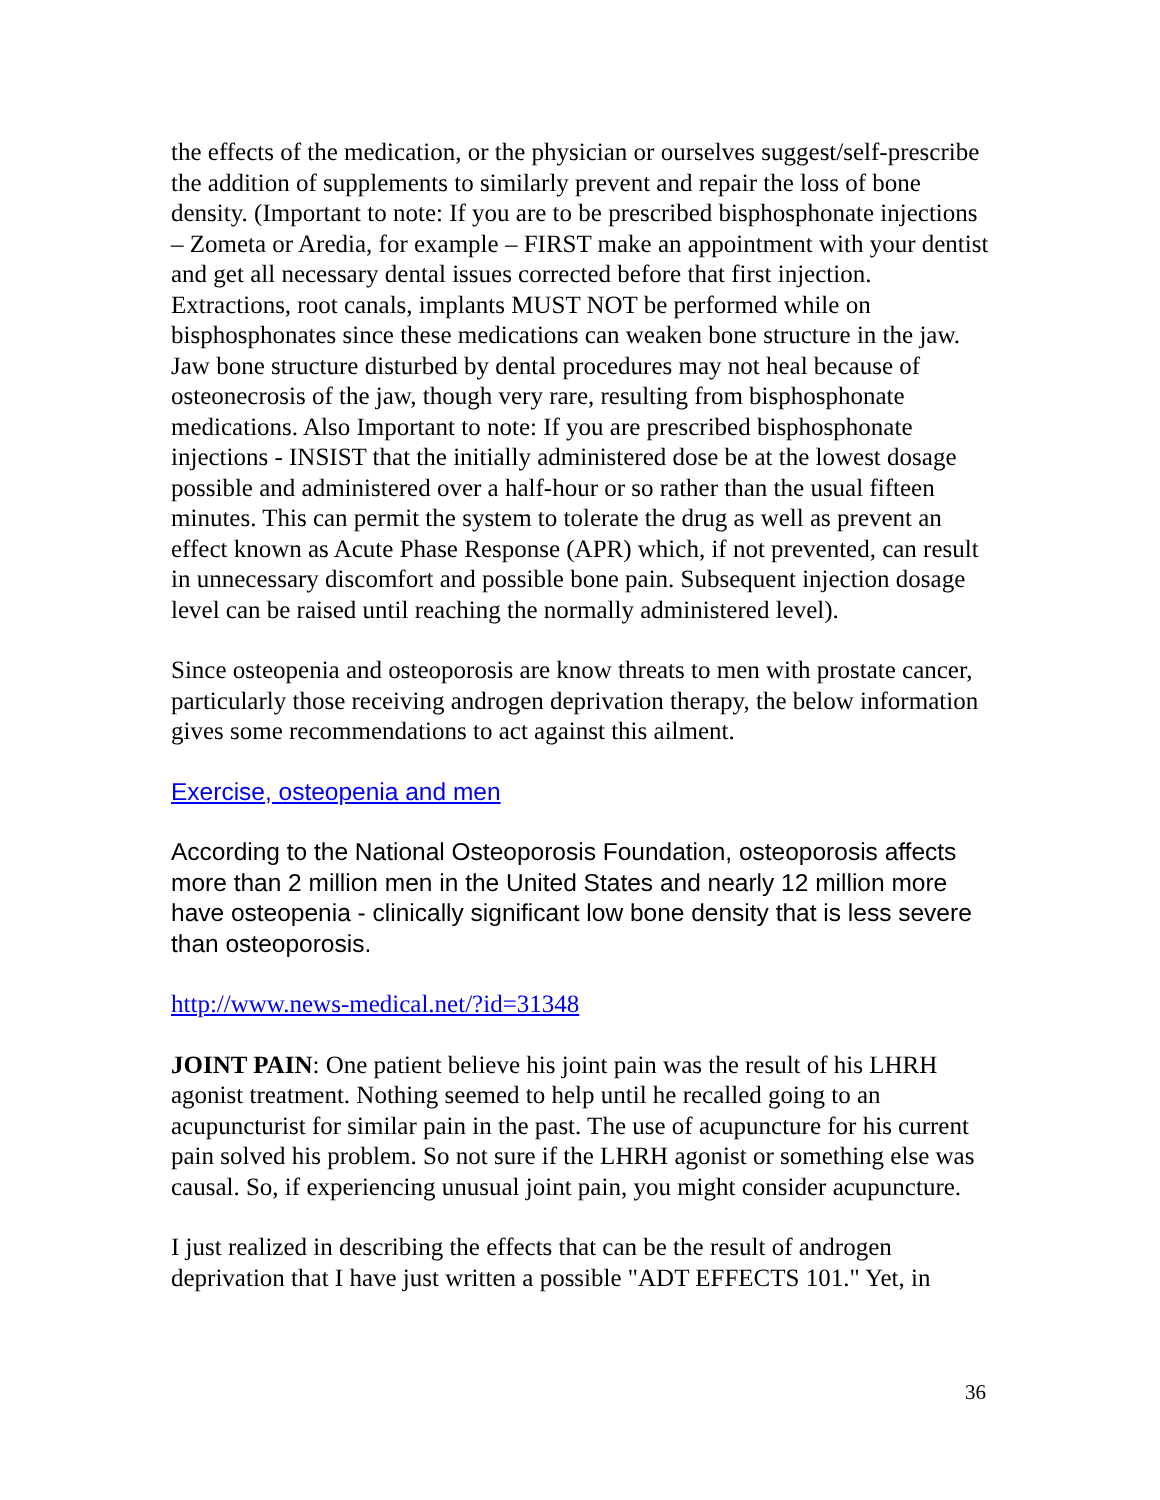the effects of the medication, or the physician or ourselves suggest/self-prescribe the addition of supplements to similarly prevent and repair the loss of bone density. (Important to note: If you are to be prescribed bisphosphonate injections – Zometa or Aredia, for example – FIRST make an appointment with your dentist and get all necessary dental issues corrected before that first injection. Extractions, root canals, implants MUST NOT be performed while on bisphosphonates since these medications can weaken bone structure in the jaw. Jaw bone structure disturbed by dental procedures may not heal because of osteonecrosis of the jaw, though very rare, resulting from bisphosphonate medications. Also Important to note: If you are prescribed bisphosphonate injections - INSIST that the initially administered dose be at the lowest dosage possible and administered over a half-hour or so rather than the usual fifteen minutes. This can permit the system to tolerate the drug as well as prevent an effect known as Acute Phase Response (APR) which, if not prevented, can result in unnecessary discomfort and possible bone pain. Subsequent injection dosage level can be raised until reaching the normally administered level).
Since osteopenia and osteoporosis are know threats to men with prostate cancer, particularly those receiving androgen deprivation therapy, the below information gives some recommendations to act against this ailment.
Exercise, osteopenia and men
According to the National Osteoporosis Foundation, osteoporosis affects more than 2 million men in the United States and nearly 12 million more have osteopenia - clinically significant low bone density that is less severe than osteoporosis.
http://www.news-medical.net/?id=31348
JOINT PAIN: One patient believe his joint pain was the result of his LHRH agonist treatment. Nothing seemed to help until he recalled going to an acupuncturist for similar pain in the past. The use of acupuncture for his current pain solved his problem. So not sure if the LHRH agonist or something else was causal. So, if experiencing unusual joint pain, you might consider acupuncture.
I just realized in describing the effects that can be the result of androgen deprivation that I have just written a possible "ADT EFFECTS 101." Yet, in
36